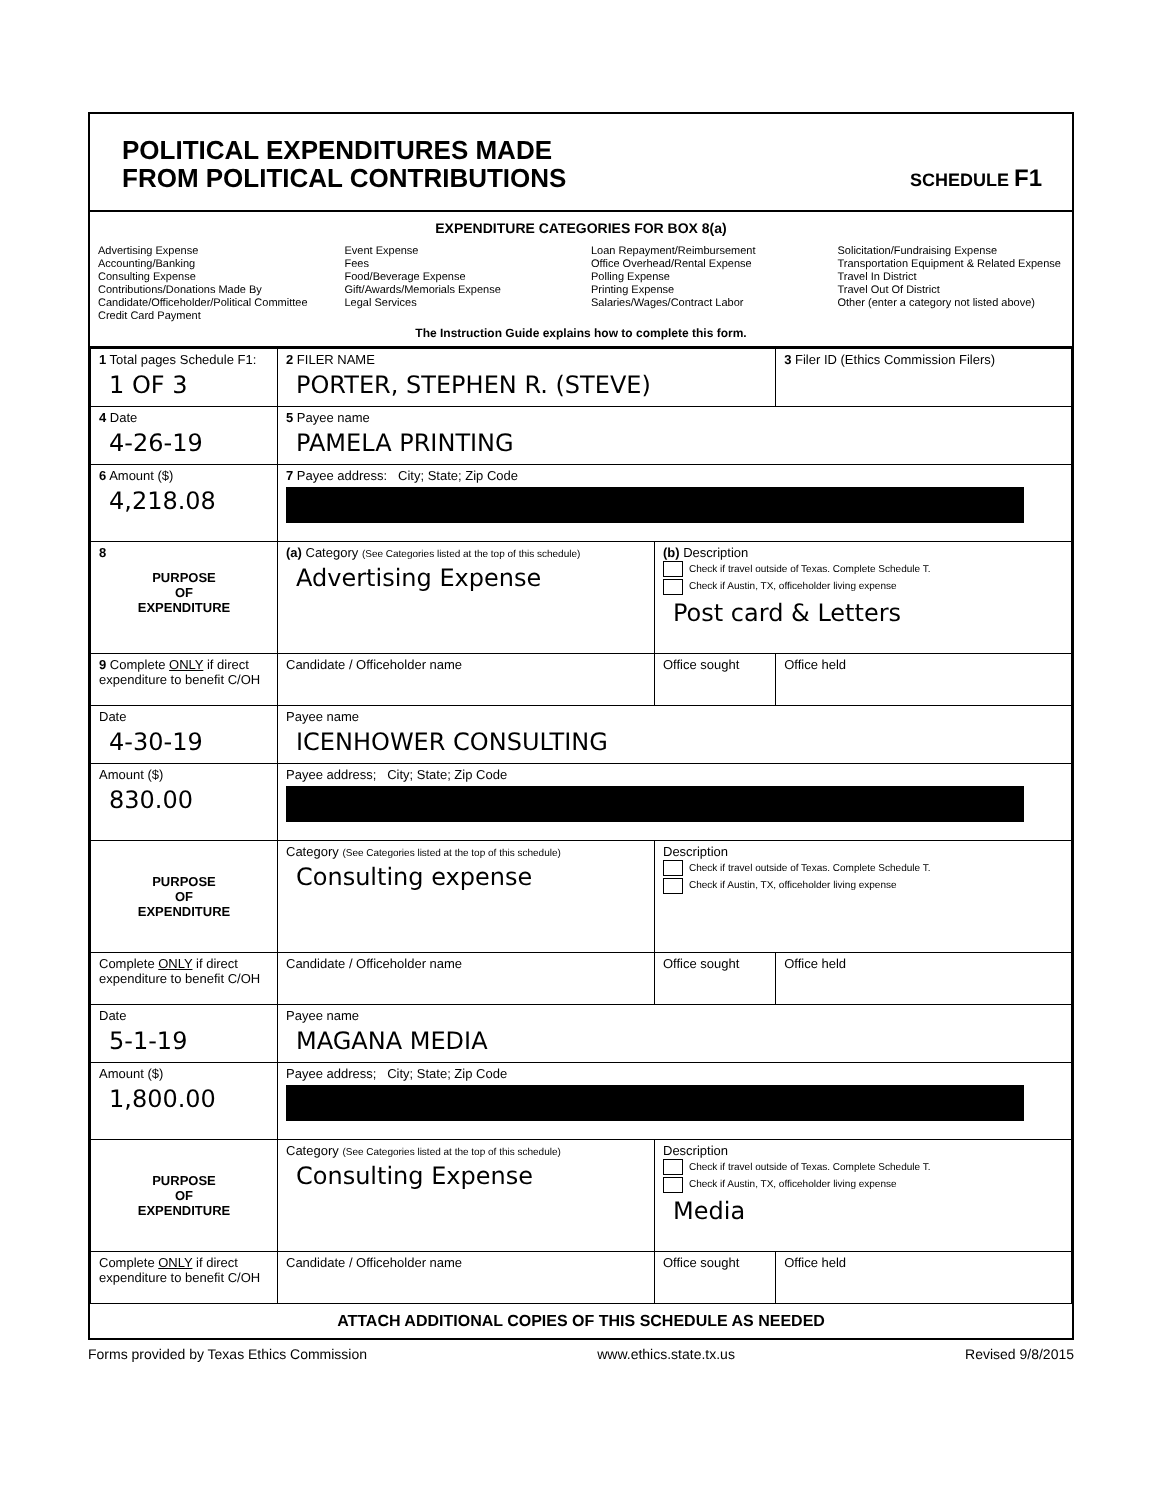POLITICAL EXPENDITURES MADE
FROM POLITICAL CONTRIBUTIONS
SCHEDULE F1
EXPENDITURE CATEGORIES FOR BOX 8(a)
Advertising Expense
Accounting/Banking
Consulting Expense
Contributions/Donations Made By
Candidate/Officeholder/Political Committee
Credit Card Payment
Event Expense
Fees
Food/Beverage Expense
Gift/Awards/Memorials Expense
Legal Services
Loan Repayment/Reimbursement
Office Overhead/Rental Expense
Polling Expense
Printing Expense
Salaries/Wages/Contract Labor
Solicitation/Fundraising Expense
Transportation Equipment & Related Expense
Travel In District
Travel Out Of District
Other (enter a category not listed above)
The Instruction Guide explains how to complete this form.
| 1 Total pages Schedule F1: 1 OF 3 | 2 FILER NAME PORTER, STEPHEN R. (STEVE) | | 3 Filer ID (Ethics Commission Filers) |
| 4 Date 4-26-19 | 5 Payee name PAMELA PRINTING | | |
| 6 Amount ($) 4,218.08 | 7 Payee address: City; State; Zip Code | | |
| 8 PURPOSE OF EXPENDITURE | (a) Category (See Categories listed at the top of this schedule) Advertising Expense | (b) Description Check if travel outside of Texas. Complete Schedule T. Check if Austin, TX, officeholder living expense Post card & Letters | |
| 9 Complete ONLY if direct expenditure to benefit C/OH | Candidate / Officeholder name | Office sought | Office held |
| Date 4-30-19 | Payee name ICENHOWER CONSULTING | | |
| Amount ($) 830.00 | Payee address; City; State; Zip Code | | |
| PURPOSE OF EXPENDITURE | Category (See Categories listed at the top of this schedule) Consulting expense | Description Check if travel outside of Texas. Complete Schedule T. Check if Austin, TX, officeholder living expense | |
| Complete ONLY if direct expenditure to benefit C/OH | Candidate / Officeholder name | Office sought | Office held |
| Date 5-1-19 | Payee name MAGANA MEDIA | | |
| Amount ($) 1,800.00 | Payee address; City; State; Zip Code | | |
| PURPOSE OF EXPENDITURE | Category (See Categories listed at the top of this schedule) Consulting Expense | Description Check if travel outside of Texas. Complete Schedule T. Check if Austin, TX, officeholder living expense Media | |
| Complete ONLY if direct expenditure to benefit C/OH | Candidate / Officeholder name | Office sought | Office held |
ATTACH ADDITIONAL COPIES OF THIS SCHEDULE AS NEEDED
Forms provided by Texas Ethics Commission www.ethics.state.tx.us Revised 9/8/2015